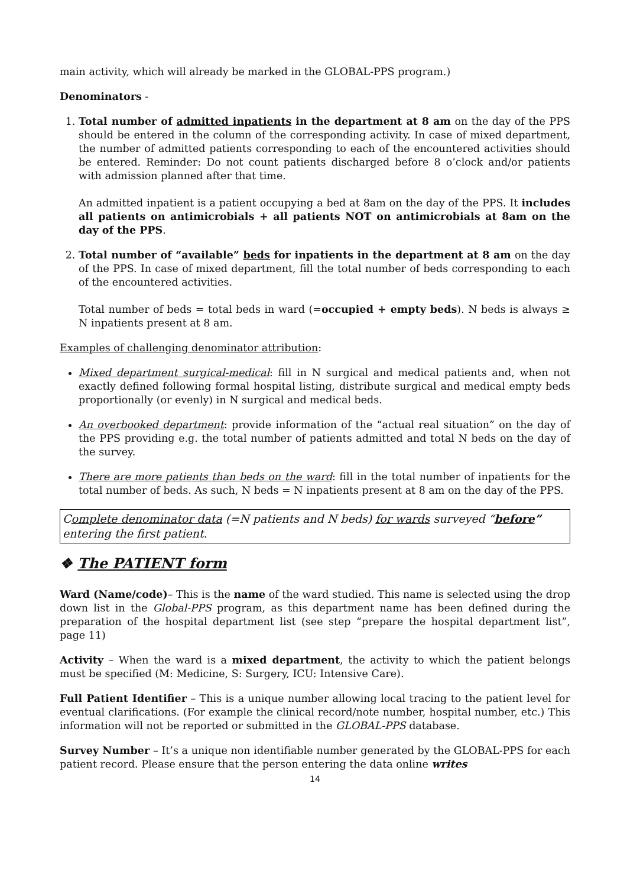main activity, which will already be marked in the GLOBAL-PPS program.)
Denominators -
1. Total number of admitted inpatients in the department at 8 am on the day of the PPS should be entered in the column of the corresponding activity. In case of mixed department, the number of admitted patients corresponding to each of the encountered activities should be entered. Reminder: Do not count patients discharged before 8 o’clock and/or patients with admission planned after that time.
An admitted inpatient is a patient occupying a bed at 8am on the day of the PPS. It includes all patients on antimicrobials + all patients NOT on antimicrobials at 8am on the day of the PPS.
2. Total number of “available” beds for inpatients in the department at 8 am on the day of the PPS. In case of mixed department, fill the total number of beds corresponding to each of the encountered activities.
Total number of beds = total beds in ward (=occupied + empty beds). N beds is always ≥ N inpatients present at 8 am.
Examples of challenging denominator attribution:
Mixed department surgical-medical: fill in N surgical and medical patients and, when not exactly defined following formal hospital listing, distribute surgical and medical empty beds proportionally (or evenly) in N surgical and medical beds.
An overbooked department: provide information of the “actual real situation” on the day of the PPS providing e.g. the total number of patients admitted and total N beds on the day of the survey.
There are more patients than beds on the ward: fill in the total number of inpatients for the total number of beds. As such, N beds = N inpatients present at 8 am on the day of the PPS.
Complete denominator data (=N patients and N beds) for wards surveyed “before” entering the first patient.
❖ The PATIENT form
Ward (Name/code)– This is the name of the ward studied. This name is selected using the drop down list in the Global-PPS program, as this department name has been defined during the preparation of the hospital department list (see step “prepare the hospital department list”, page 11)
Activity – When the ward is a mixed department, the activity to which the patient belongs must be specified (M: Medicine, S: Surgery, ICU: Intensive Care).
Full Patient Identifier – This is a unique number allowing local tracing to the patient level for eventual clarifications. (For example the clinical record/note number, hospital number, etc.) This information will not be reported or submitted in the GLOBAL-PPS database.
Survey Number – It’s a unique non identifiable number generated by the GLOBAL-PPS for each patient record. Please ensure that the person entering the data online writes
14